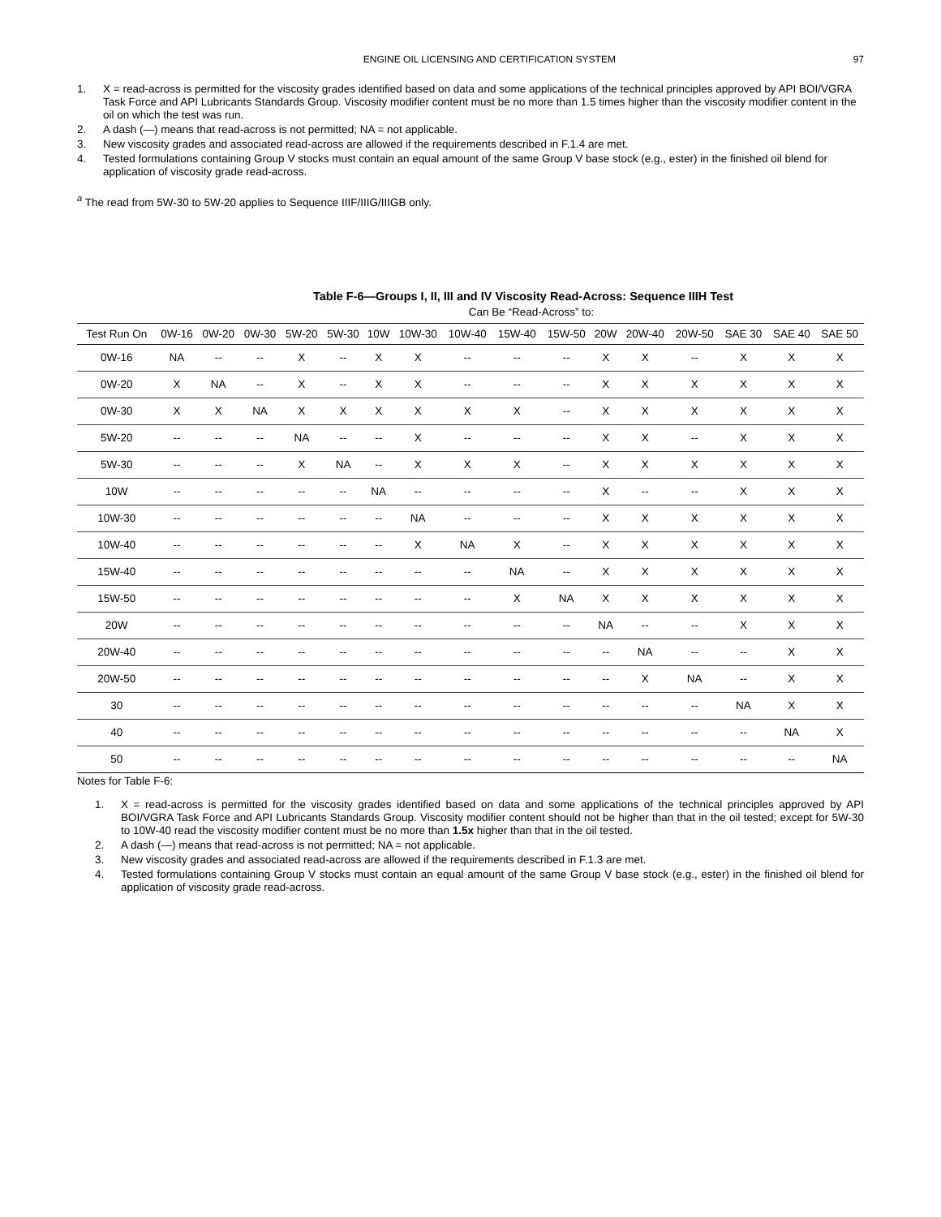ENGINE OIL LICENSING AND CERTIFICATION SYSTEM 97
1. X = read-across is permitted for the viscosity grades identified based on data and some applications of the technical principles approved by API BOI/VGRA Task Force and API Lubricants Standards Group. Viscosity modifier content must be no more than 1.5 times higher than the viscosity modifier content in the oil on which the test was run.
2. A dash (—) means that read-across is not permitted; NA = not applicable.
3. New viscosity grades and associated read-across are allowed if the requirements described in F.1.4 are met.
4. Tested formulations containing Group V stocks must contain an equal amount of the same Group V base stock (e.g., ester) in the finished oil blend for application of viscosity grade read-across.
<sup>a</sup> The read from 5W-30 to 5W-20 applies to Sequence IIIF/IIIG/IIIGB only.
Table F-6—Groups I, II, III and IV Viscosity Read-Across: Sequence IIIH Test
Can Be “Read-Across” to:
| Test Run On | 0W-16 | 0W-20 | 0W-30 | 5W-20 | 5W-30 | 10W | 10W-30 | 10W-40 | 15W-40 | 15W-50 | 20W | 20W-40 | 20W-50 | SAE 30 | SAE 40 | SAE 50 |
| --- | --- | --- | --- | --- | --- | --- | --- | --- | --- | --- | --- | --- | --- | --- | --- | --- |
| 0W-16 | NA | -- | -- | X | -- | X | X | -- | -- | -- | X | X | -- | X | X | X |
| 0W-20 | X | NA | -- | X | -- | X | X | -- | -- | -- | X | X | X | X | X | X |
| 0W-30 | X | X | NA | X | X | X | X | X | X | -- | X | X | X | X | X | X |
| 5W-20 | -- | -- | -- | NA | -- | -- | X | -- | -- | -- | X | X | -- | X | X | X |
| 5W-30 | -- | -- | -- | X | NA | -- | X | X | X | -- | X | X | X | X | X | X |
| 10W | -- | -- | -- | -- | -- | NA | -- | -- | -- | -- | X | -- | -- | X | X | X |
| 10W-30 | -- | -- | -- | -- | -- | -- | NA | -- | -- | -- | X | X | X | X | X | X |
| 10W-40 | -- | -- | -- | -- | -- | -- | X | NA | X | -- | X | X | X | X | X | X |
| 15W-40 | -- | -- | -- | -- | -- | -- | -- | -- | NA | -- | X | X | X | X | X | X |
| 15W-50 | -- | -- | -- | -- | -- | -- | -- | -- | X | NA | X | X | X | X | X | X |
| 20W | -- | -- | -- | -- | -- | -- | -- | -- | -- | -- | NA | -- | -- | X | X | X |
| 20W-40 | -- | -- | -- | -- | -- | -- | -- | -- | -- | -- | -- | NA | -- | -- | X | X |
| 20W-50 | -- | -- | -- | -- | -- | -- | -- | -- | -- | -- | -- | X | NA | -- | X | X |
| 30 | -- | -- | -- | -- | -- | -- | -- | -- | -- | -- | -- | -- | -- | NA | X | X |
| 40 | -- | -- | -- | -- | -- | -- | -- | -- | -- | -- | -- | -- | -- | -- | NA | X |
| 50 | -- | -- | -- | -- | -- | -- | -- | -- | -- | -- | -- | -- | -- | -- | -- | NA |
Notes for Table F-6:
1. X = read-across is permitted for the viscosity grades identified based on data and some applications of the technical principles approved by API BOI/VGRA Task Force and API Lubricants Standards Group. Viscosity modifier content should not be higher than that in the oil tested; except for 5W-30 to 10W-40 read the viscosity modifier content must be no more than 1.5x higher than that in the oil tested.
2. A dash (—) means that read-across is not permitted; NA = not applicable.
3. New viscosity grades and associated read-across are allowed if the requirements described in F.1.3 are met.
4. Tested formulations containing Group V stocks must contain an equal amount of the same Group V base stock (e.g., ester) in the finished oil blend for application of viscosity grade read-across.